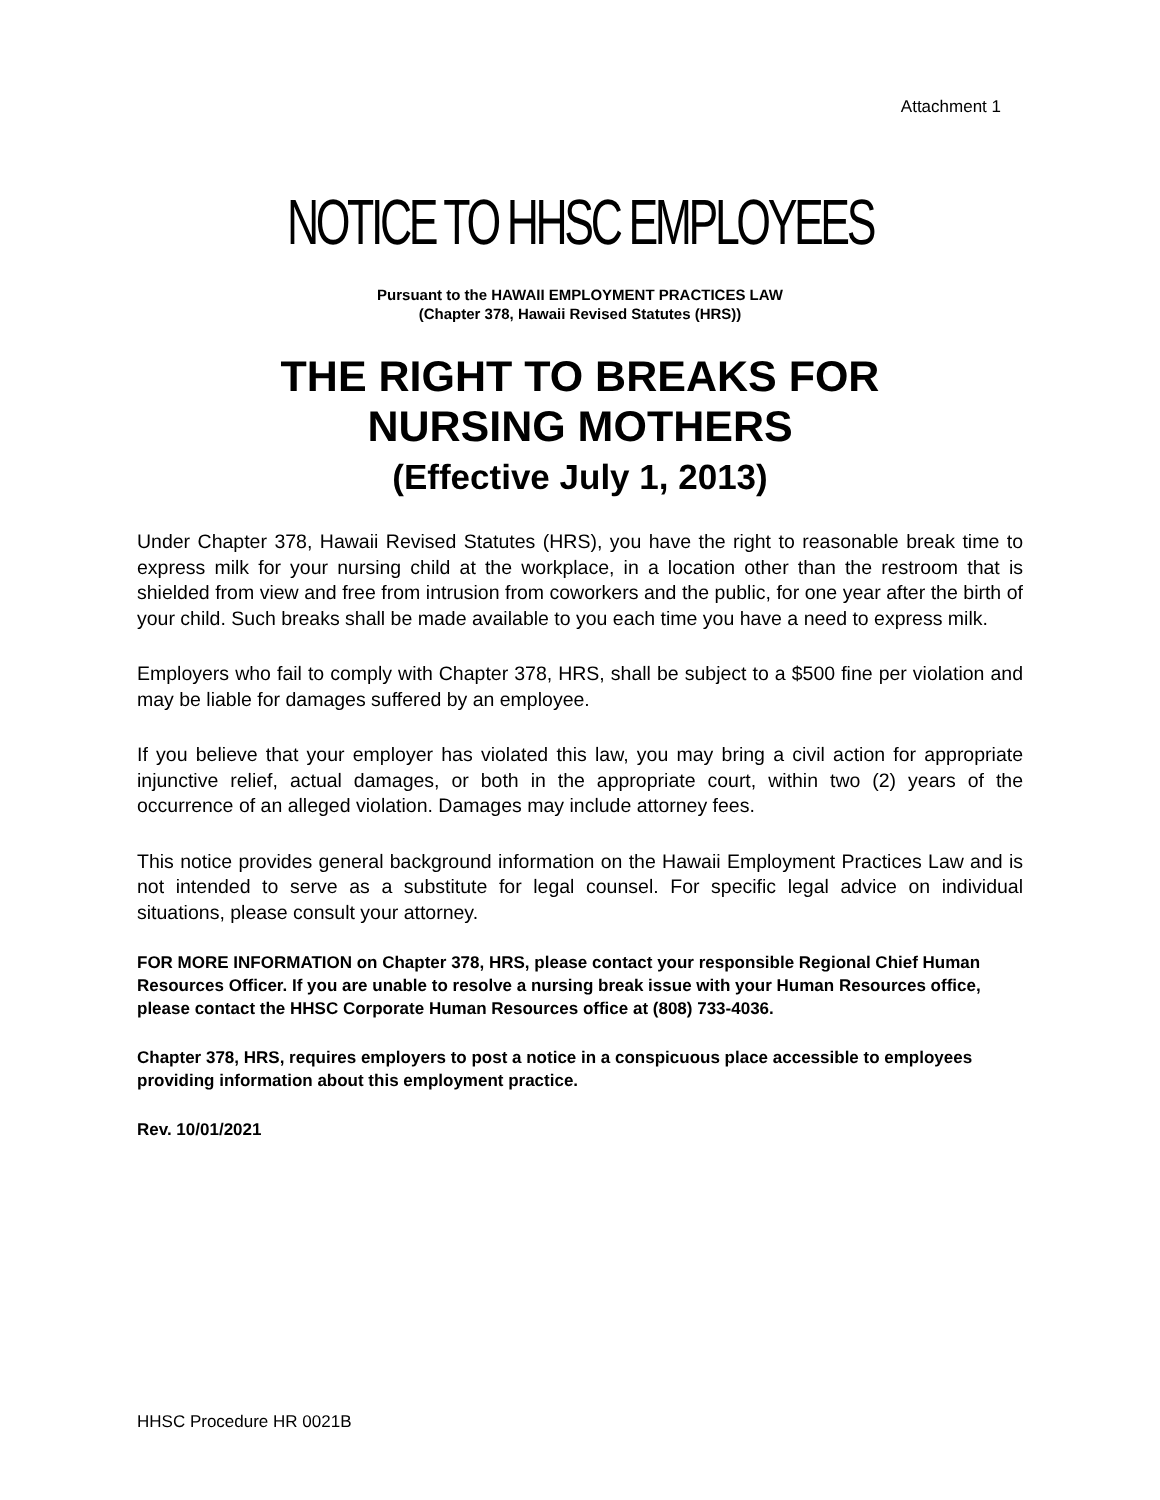Attachment 1
NOTICE TO HHSC EMPLOYEES
Pursuant to the HAWAII EMPLOYMENT PRACTICES LAW
(Chapter 378, Hawaii Revised Statutes (HRS))
THE RIGHT TO BREAKS FOR
NURSING MOTHERS
(Effective July 1, 2013)
Under Chapter 378, Hawaii Revised Statutes (HRS), you have the right to reasonable break time to express milk for your nursing child at the workplace, in a location other than the restroom that is shielded from view and free from intrusion from coworkers and the public, for one year after the birth of your child. Such breaks shall be made available to you each time you have a need to express milk.
Employers who fail to comply with Chapter 378, HRS, shall be subject to a $500 fine per violation and may be liable for damages suffered by an employee.
If you believe that your employer has violated this law, you may bring a civil action for appropriate injunctive relief, actual damages, or both in the appropriate court, within two (2) years of the occurrence of an alleged violation. Damages may include attorney fees.
This notice provides general background information on the Hawaii Employment Practices Law and is not intended to serve as a substitute for legal counsel. For specific legal advice on individual situations, please consult your attorney.
FOR MORE INFORMATION on Chapter 378, HRS, please contact your responsible Regional Chief Human Resources Officer. If you are unable to resolve a nursing break issue with your Human Resources office, please contact the HHSC Corporate Human Resources office at (808) 733-4036.
Chapter 378, HRS, requires employers to post a notice in a conspicuous place accessible to employees providing information about this employment practice.
Rev. 10/01/2021
HHSC Procedure HR 0021B